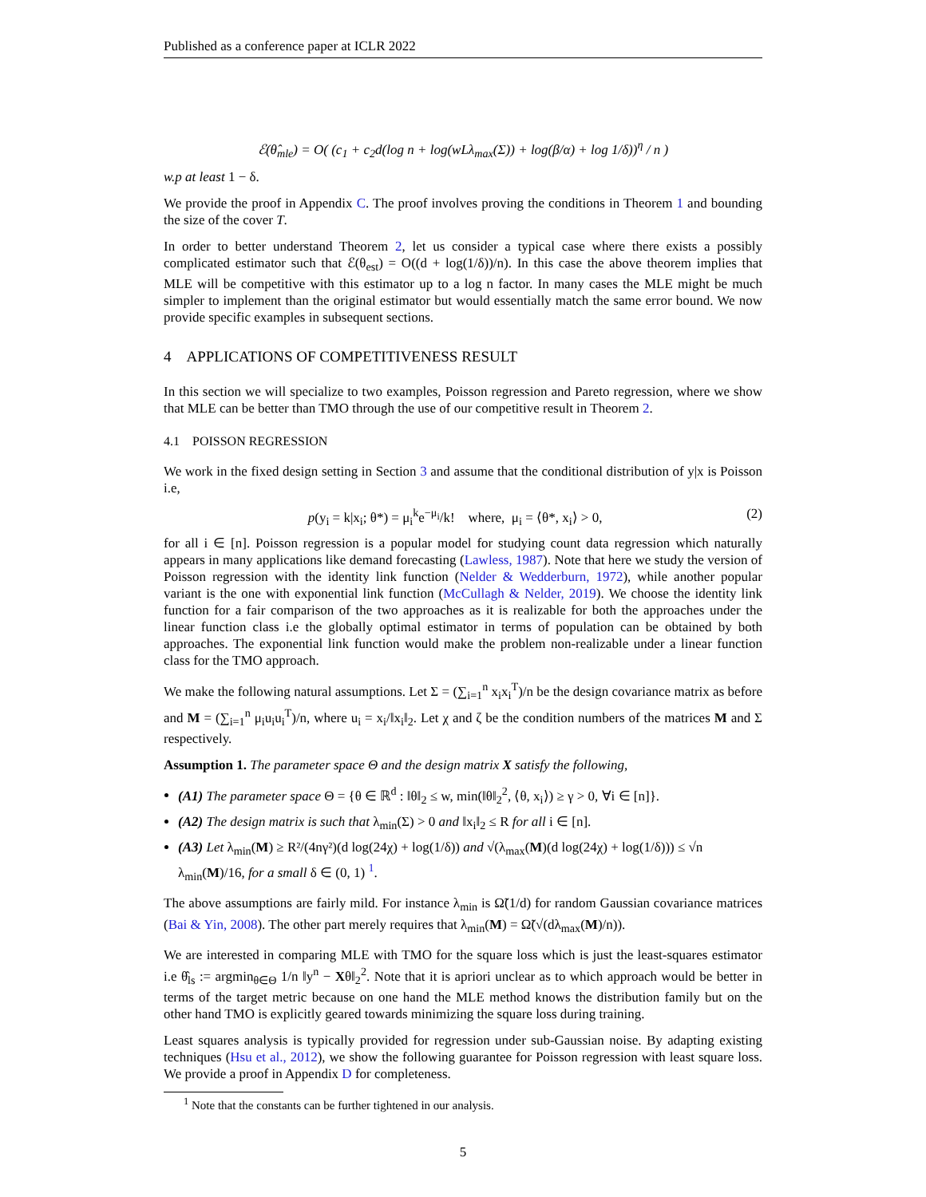Published as a conference paper at ICLR 2022
ℰ(θ̂<sub>mle</sub>) = O( (c<sub>1</sub> + c<sub>2</sub>d(log n + log(wLλ<sub>max</sub>(Σ)) + log(β/α) + log 1/δ))<sup>η</sup> / n )
w.p at least 1 − δ.
We provide the proof in Appendix C. The proof involves proving the conditions in Theorem 1 and bounding the size of the cover T.
In order to better understand Theorem 2, let us consider a typical case where there exists a possibly complicated estimator such that ℰ(θ<sub>est</sub>) = O((d + log(1/δ))/n). In this case the above theorem implies that MLE will be competitive with this estimator up to a log n factor. In many cases the MLE might be much simpler to implement than the original estimator but would essentially match the same error bound. We now provide specific examples in subsequent sections.
4 APPLICATIONS OF COMPETITIVENESS RESULT
In this section we will specialize to two examples, Poisson regression and Pareto regression, where we show that MLE can be better than TMO through the use of our competitive result in Theorem 2.
4.1 POISSON REGRESSION
We work in the fixed design setting in Section 3 and assume that the conditional distribution of y|x is Poisson i.e,
p(y<sub>i</sub> = k|x<sub>i</sub>; θ*) = μ<sub>i</sub><sup>k</sup>e<sup>−μ<sub>i</sub></sup>/k! where, μ<sub>i</sub> = ⟨θ*, x<sub>i</sub>⟩ > 0, (2)
for all i ∈ [n]. Poisson regression is a popular model for studying count data regression which naturally appears in many applications like demand forecasting (Lawless, 1987). Note that here we study the version of Poisson regression with the identity link function (Nelder & Wedderburn, 1972), while another popular variant is the one with exponential link function (McCullagh & Nelder, 2019). We choose the identity link function for a fair comparison of the two approaches as it is realizable for both the approaches under the linear function class i.e the globally optimal estimator in terms of population can be obtained by both approaches. The exponential link function would make the problem non-realizable under a linear function class for the TMO approach.
We make the following natural assumptions. Let Σ = (∑<sub>i=1</sub><sup>n</sup> x<sub>i</sub>x<sub>i</sub><sup>T</sup>)/n be the design covariance matrix as before and M = (∑<sub>i=1</sub><sup>n</sup> μ<sub>i</sub>u<sub>i</sub>u<sub>i</sub><sup>T</sup>)/n, where u<sub>i</sub> = x<sub>i</sub>/‖x<sub>i</sub>‖<sub>2</sub>. Let χ and ζ be the condition numbers of the matrices M and Σ respectively.
Assumption 1. The parameter space Θ and the design matrix X satisfy the following,
(A1) The parameter space Θ = {θ ∈ ℝ<sup>d</sup> : ‖θ‖<sub>2</sub> ≤ w, min(‖θ‖<sub>2</sub><sup>2</sup>, ⟨θ, x<sub>i</sub>⟩) ≥ γ > 0, ∀i ∈ [n]}.
(A2) The design matrix is such that λ<sub>min</sub>(Σ) > 0 and ‖x<sub>i</sub>‖<sub>2</sub> ≤ R for all i ∈ [n].
(A3) Let λ<sub>min</sub>(M) ≥ R²/(4nγ²)(d log(24χ) + log(1/δ)) and √(λ<sub>max</sub>(M)(d log(24χ) + log(1/δ))) ≤ √n λ<sub>min</sub>(M)/16, for a small δ ∈ (0, 1) <sup>1</sup>.
The above assumptions are fairly mild. For instance λ<sub>min</sub> is Ω̃(1/d) for random Gaussian covariance matrices (Bai & Yin, 2008). The other part merely requires that λ<sub>min</sub>(M) = Ω̃(√(dλ<sub>max</sub>(M)/n)).
We are interested in comparing MLE with TMO for the square loss which is just the least-squares estimator i.e θ̂<sub>ls</sub> := argmin<sub>θ∈Θ</sub> 1/n ‖y<sup>n</sup> − Xθ‖<sub>2</sub><sup>2</sup>. Note that it is apriori unclear as to which approach would be better in terms of the target metric because on one hand the MLE method knows the distribution family but on the other hand TMO is explicitly geared towards minimizing the square loss during training.
Least squares analysis is typically provided for regression under sub-Gaussian noise. By adapting existing techniques (Hsu et al., 2012), we show the following guarantee for Poisson regression with least square loss. We provide a proof in Appendix D for completeness.
<sup>1</sup> Note that the constants can be further tightened in our analysis.
5